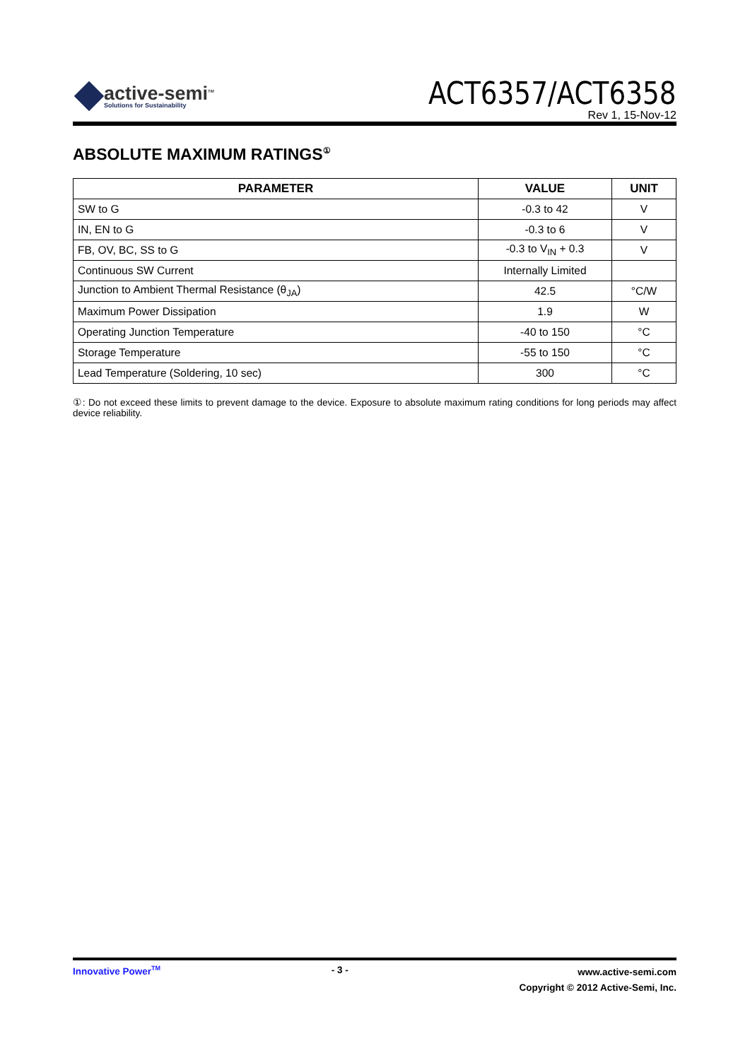active-semi<sup>TM</sup>
Solutions for Sustainability
ACT6357/ACT6358
Rev 1, 15-Nov-12
ABSOLUTE MAXIMUM RATINGS<sup>①</sup>
| PARAMETER | VALUE | UNIT |
| --- | --- | --- |
| SW to G | -0.3 to 42 | V |
| IN, EN to G | -0.3 to 6 | V |
| FB, OV, BC, SS to G | -0.3 to V<sub>IN</sub> + 0.3 | V |
| Continuous SW Current | Internally Limited | |
| Junction to Ambient Thermal Resistance (θ<sub>JA</sub>) | 42.5 | °C/W |
| Maximum Power Dissipation | 1.9 | W |
| Operating Junction Temperature | -40 to 150 | °C |
| Storage Temperature | -55 to 150 | °C |
| Lead Temperature (Soldering, 10 sec) | 300 | °C |
①: Do not exceed these limits to prevent damage to the device. Exposure to absolute maximum rating conditions for long periods may affect device reliability.
Innovative Power<sup>TM</sup>
- 3 -
www.active-semi.com
Copyright © 2012 Active-Semi, Inc.